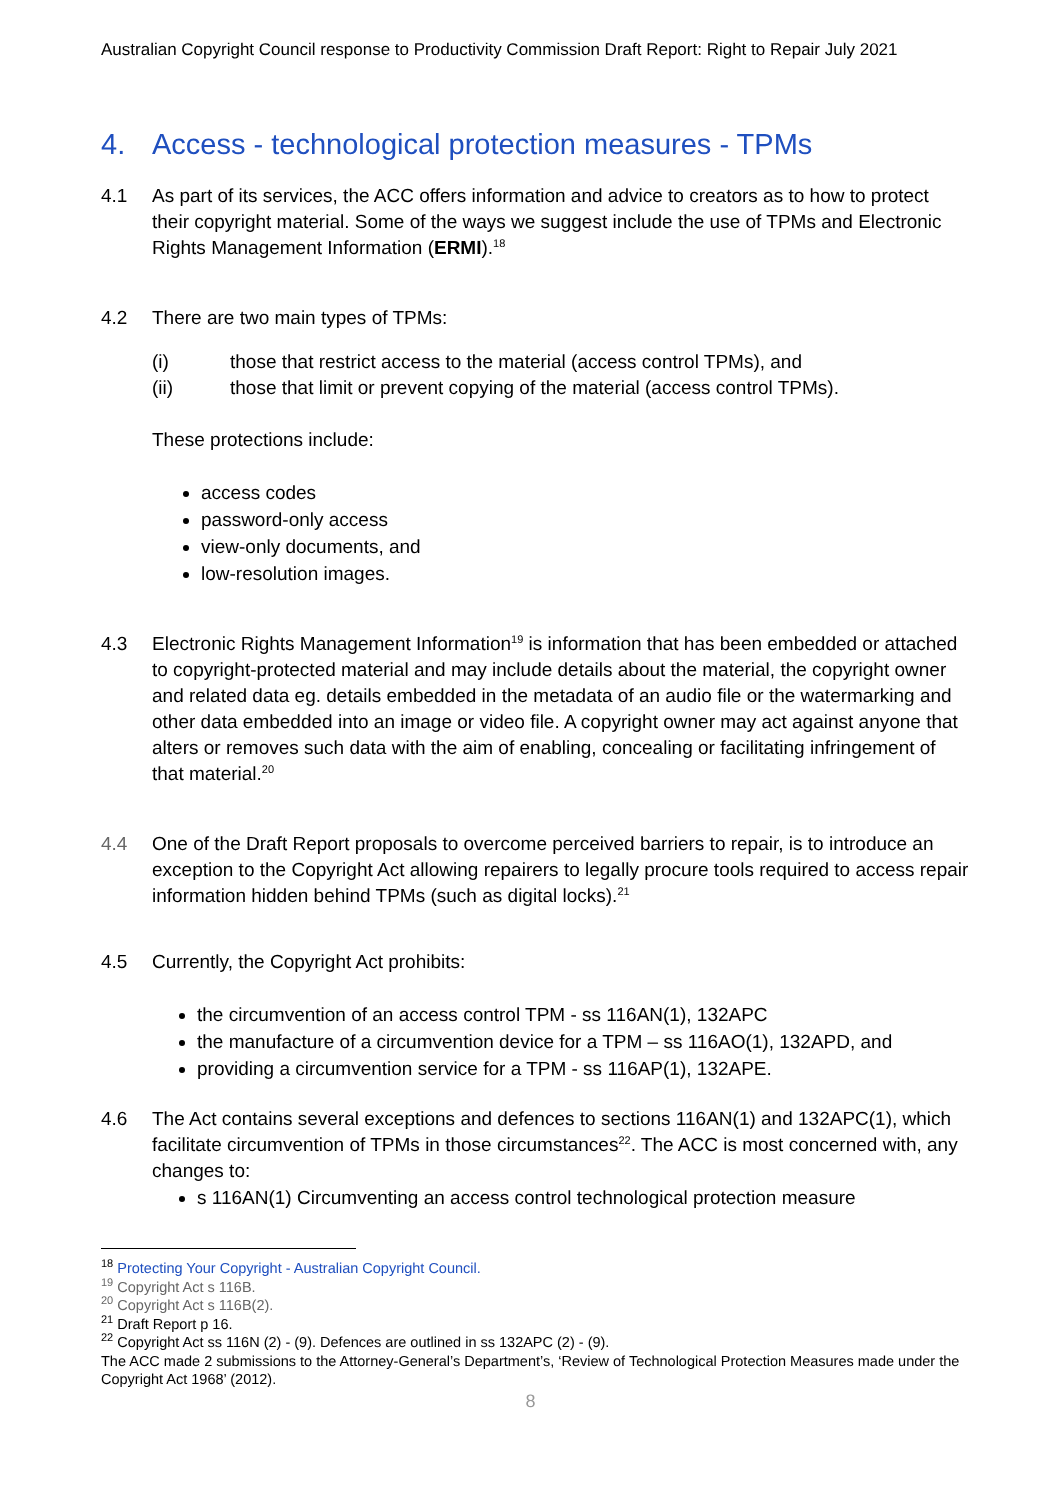Australian Copyright Council response to Productivity Commission Draft Report: Right to Repair July 2021
4. Access - technological protection measures - TPMs
4.1 As part of its services, the ACC offers information and advice to creators as to how to protect their copyright material. Some of the ways we suggest include the use of TPMs and Electronic Rights Management Information (ERMI).<sup>18</sup>
4.2 There are two main types of TPMs:
(i) those that restrict access to the material (access control TPMs), and
(ii) those that limit or prevent copying of the material (access control TPMs).
These protections include:
access codes
password-only access
view-only documents, and
low-resolution images.
4.3 Electronic Rights Management Information<sup>19</sup> is information that has been embedded or attached to copyright-protected material and may include details about the material, the copyright owner and related data eg. details embedded in the metadata of an audio file or the watermarking and other data embedded into an image or video file. A copyright owner may act against anyone that alters or removes such data with the aim of enabling, concealing or facilitating infringement of that material.<sup>20</sup>
4.4 One of the Draft Report proposals to overcome perceived barriers to repair, is to introduce an exception to the Copyright Act allowing repairers to legally procure tools required to access repair information hidden behind TPMs (such as digital locks).<sup>21</sup>
4.5 Currently, the Copyright Act prohibits:
the circumvention of an access control TPM - ss 116AN(1), 132APC
the manufacture of a circumvention device for a TPM – ss 116AO(1), 132APD, and
providing a circumvention service for a TPM - ss 116AP(1), 132APE.
4.6 The Act contains several exceptions and defences to sections 116AN(1) and 132APC(1), which facilitate circumvention of TPMs in those circumstances<sup>22</sup>. The ACC is most concerned with, any changes to:
s 116AN(1) Circumventing an access control technological protection measure
<sup>18</sup> Protecting Your Copyright - Australian Copyright Council.
<sup>19</sup> Copyright Act s 116B.
<sup>20</sup> Copyright Act s 116B(2).
<sup>21</sup> Draft Report p 16.
<sup>22</sup> Copyright Act ss 116N (2) - (9). Defences are outlined in ss 132APC (2) - (9).
The ACC made 2 submissions to the Attorney-General’s Department’s, ‘Review of Technological Protection Measures made under the Copyright Act 1968’ (2012).
8